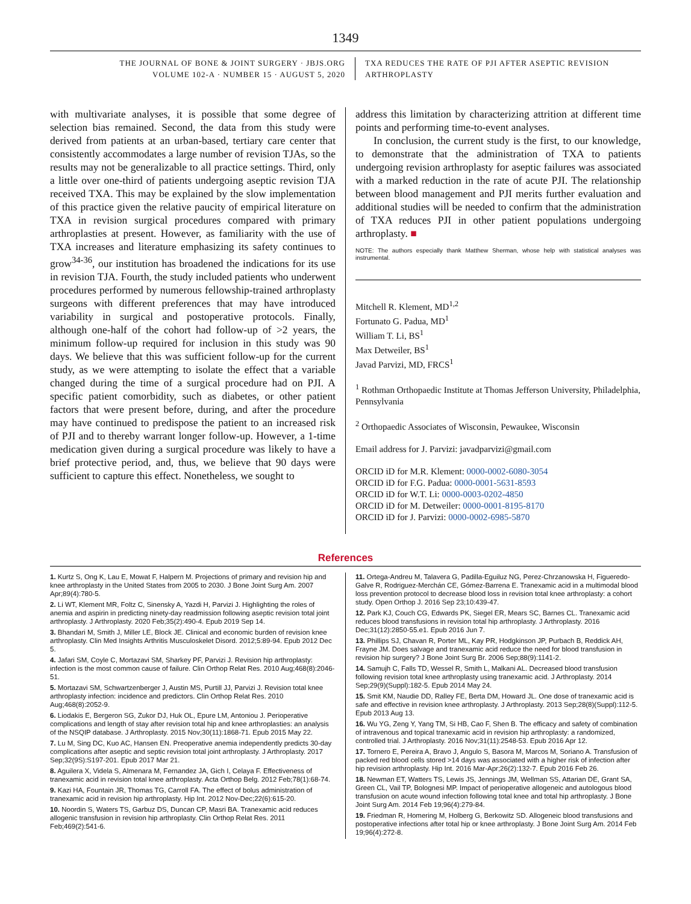1349
THE JOURNAL OF BONE & JOINT SURGERY · JBJS.ORG
VOLUME 102-A · NUMBER 15 · AUGUST 5, 2020
TXA REDUCES THE RATE OF PJI AFTER ASEPTIC REVISION ARTHROPLASTY
with multivariate analyses, it is possible that some degree of selection bias remained. Second, the data from this study were derived from patients at an urban-based, tertiary care center that consistently accommodates a large number of revision TJAs, so the results may not be generalizable to all practice settings. Third, only a little over one-third of patients undergoing aseptic revision TJA received TXA. This may be explained by the slow implementation of this practice given the relative paucity of empirical literature on TXA in revision surgical procedures compared with primary arthroplasties at present. However, as familiarity with the use of TXA increases and literature emphasizing its safety continues to grow<sup>34-36</sup>, our institution has broadened the indications for its use in revision TJA. Fourth, the study included patients who underwent procedures performed by numerous fellowship-trained arthroplasty surgeons with different preferences that may have introduced variability in surgical and postoperative protocols. Finally, although one-half of the cohort had follow-up of >2 years, the minimum follow-up required for inclusion in this study was 90 days. We believe that this was sufficient follow-up for the current study, as we were attempting to isolate the effect that a variable changed during the time of a surgical procedure had on PJI. A specific patient comorbidity, such as diabetes, or other patient factors that were present before, during, and after the procedure may have continued to predispose the patient to an increased risk of PJI and to thereby warrant longer follow-up. However, a 1-time medication given during a surgical procedure was likely to have a brief protective period, and, thus, we believe that 90 days were sufficient to capture this effect. Nonetheless, we sought to
address this limitation by characterizing attrition at different time points and performing time-to-event analyses.
In conclusion, the current study is the first, to our knowledge, to demonstrate that the administration of TXA to patients undergoing revision arthroplasty for aseptic failures was associated with a marked reduction in the rate of acute PJI. The relationship between blood management and PJI merits further evaluation and additional studies will be needed to confirm that the administration of TXA reduces PJI in other patient populations undergoing arthroplasty. ■
NOTE: The authors especially thank Matthew Sherman, whose help with statistical analyses was instrumental.
Mitchell R. Klement, MD<sup>1,2</sup>
Fortunato G. Padua, MD<sup>1</sup>
William T. Li, BS<sup>1</sup>
Max Detweiler, BS<sup>1</sup>
Javad Parvizi, MD, FRCS<sup>1</sup>
<sup>1</sup> Rothman Orthopaedic Institute at Thomas Jefferson University, Philadelphia, Pennsylvania
<sup>2</sup> Orthopaedic Associates of Wisconsin, Pewaukee, Wisconsin
Email address for J. Parvizi: javadparvizi@gmail.com
ORCID iD for M.R. Klement: 0000-0002-6080-3054
ORCID iD for F.G. Padua: 0000-0001-5631-8593
ORCID iD for W.T. Li: 0000-0003-0202-4850
ORCID iD for M. Detweiler: 0000-0001-8195-8170
ORCID iD for J. Parvizi: 0000-0002-6985-5870
References
1. Kurtz S, Ong K, Lau E, Mowat F, Halpern M. Projections of primary and revision hip and knee arthroplasty in the United States from 2005 to 2030. J Bone Joint Surg Am. 2007 Apr;89(4):780-5.
2. Li WT, Klement MR, Foltz C, Sinensky A, Yazdi H, Parvizi J. Highlighting the roles of anemia and aspirin in predicting ninety-day readmission following aseptic revision total joint arthroplasty. J Arthroplasty. 2020 Feb;35(2):490-4. Epub 2019 Sep 14.
3. Bhandari M, Smith J, Miller LE, Block JE. Clinical and economic burden of revision knee arthroplasty. Clin Med Insights Arthritis Musculoskelet Disord. 2012;5:89-94. Epub 2012 Dec 5.
4. Jafari SM, Coyle C, Mortazavi SM, Sharkey PF, Parvizi J. Revision hip arthroplasty: infection is the most common cause of failure. Clin Orthop Relat Res. 2010 Aug;468(8):2046-51.
5. Mortazavi SM, Schwartzenberger J, Austin MS, Purtill JJ, Parvizi J. Revision total knee arthroplasty infection: incidence and predictors. Clin Orthop Relat Res. 2010 Aug;468(8):2052-9.
6. Liodakis E, Bergeron SG, Zukor DJ, Huk OL, Epure LM, Antoniou J. Perioperative complications and length of stay after revision total hip and knee arthroplasties: an analysis of the NSQIP database. J Arthroplasty. 2015 Nov;30(11):1868-71. Epub 2015 May 22.
7. Lu M, Sing DC, Kuo AC, Hansen EN. Preoperative anemia independently predicts 30-day complications after aseptic and septic revision total joint arthroplasty. J Arthroplasty. 2017 Sep;32(9S):S197-201. Epub 2017 Mar 21.
8. Aguilera X, Videla S, Almenara M, Fernandez JA, Gich I, Celaya F. Effectiveness of tranexamic acid in revision total knee arthroplasty. Acta Orthop Belg. 2012 Feb;78(1):68-74.
9. Kazi HA, Fountain JR, Thomas TG, Carroll FA. The effect of bolus administration of tranexamic acid in revision hip arthroplasty. Hip Int. 2012 Nov-Dec;22(6):615-20.
10. Noordin S, Waters TS, Garbuz DS, Duncan CP, Masri BA. Tranexamic acid reduces allogenic transfusion in revision hip arthroplasty. Clin Orthop Relat Res. 2011 Feb;469(2):541-6.
11. Ortega-Andreu M, Talavera G, Padilla-Eguiluz NG, Perez-Chrzanowska H, Figueredo-Galve R, Rodriguez-Merchán CE, Gómez-Barrena E. Tranexamic acid in a multimodal blood loss prevention protocol to decrease blood loss in revision total knee arthroplasty: a cohort study. Open Orthop J. 2016 Sep 23;10:439-47.
12. Park KJ, Couch CG, Edwards PK, Siegel ER, Mears SC, Barnes CL. Tranexamic acid reduces blood transfusions in revision total hip arthroplasty. J Arthroplasty. 2016 Dec;31(12):2850-55.e1. Epub 2016 Jun 7.
13. Phillips SJ, Chavan R, Porter ML, Kay PR, Hodgkinson JP, Purbach B, Reddick AH, Frayne JM. Does salvage and tranexamic acid reduce the need for blood transfusion in revision hip surgery? J Bone Joint Surg Br. 2006 Sep;88(9):1141-2.
14. Samujh C, Falls TD, Wessel R, Smith L, Malkani AL. Decreased blood transfusion following revision total knee arthroplasty using tranexamic acid. J Arthroplasty. 2014 Sep;29(9)(Suppl):182-5. Epub 2014 May 24.
15. Smit KM, Naudie DD, Ralley FE, Berta DM, Howard JL. One dose of tranexamic acid is safe and effective in revision knee arthroplasty. J Arthroplasty. 2013 Sep;28(8)(Suppl):112-5. Epub 2013 Aug 13.
16. Wu YG, Zeng Y, Yang TM, Si HB, Cao F, Shen B. The efficacy and safety of combination of intravenous and topical tranexamic acid in revision hip arthroplasty: a randomized, controlled trial. J Arthroplasty. 2016 Nov;31(11):2548-53. Epub 2016 Apr 12.
17. Tornero E, Pereira A, Bravo J, Angulo S, Basora M, Marcos M, Soriano A. Transfusion of packed red blood cells stored >14 days was associated with a higher risk of infection after hip revision arthroplasty. Hip Int. 2016 Mar-Apr;26(2):132-7. Epub 2016 Feb 26.
18. Newman ET, Watters TS, Lewis JS, Jennings JM, Wellman SS, Attarian DE, Grant SA, Green CL, Vail TP, Bolognesi MP. Impact of perioperative allogeneic and autologous blood transfusion on acute wound infection following total knee and total hip arthroplasty. J Bone Joint Surg Am. 2014 Feb 19;96(4):279-84.
19. Friedman R, Homering M, Holberg G, Berkowitz SD. Allogeneic blood transfusions and postoperative infections after total hip or knee arthroplasty. J Bone Joint Surg Am. 2014 Feb 19;96(4):272-8.